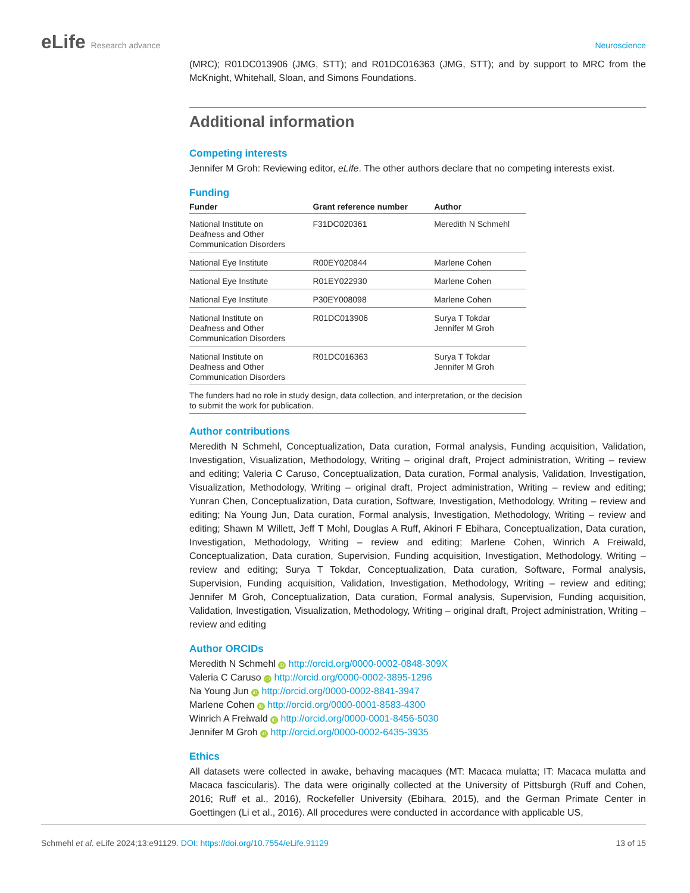eLife Research advance Neuroscience
(MRC); R01DC013906 (JMG, STT); and R01DC016363 (JMG, STT); and by support to MRC from the McKnight, Whitehall, Sloan, and Simons Foundations.
Additional information
Competing interests
Jennifer M Groh: Reviewing editor, eLife. The other authors declare that no competing interests exist.
Funding
| Funder | Grant reference number | Author |
| --- | --- | --- |
| National Institute on Deafness and Other Communication Disorders | F31DC020361 | Meredith N Schmehl |
| National Eye Institute | R00EY020844 | Marlene Cohen |
| National Eye Institute | R01EY022930 | Marlene Cohen |
| National Eye Institute | P30EY008098 | Marlene Cohen |
| National Institute on Deafness and Other Communication Disorders | R01DC013906 | Surya T Tokdar Jennifer M Groh |
| National Institute on Deafness and Other Communication Disorders | R01DC016363 | Surya T Tokdar Jennifer M Groh |
| The funders had no role in study design, data collection, and interpretation, or the decision to submit the work for publication. | | |
Author contributions
Meredith N Schmehl, Conceptualization, Data curation, Formal analysis, Funding acquisition, Validation, Investigation, Visualization, Methodology, Writing – original draft, Project administration, Writing – review and editing; Valeria C Caruso, Conceptualization, Data curation, Formal analysis, Validation, Investigation, Visualization, Methodology, Writing – original draft, Project administration, Writing – review and editing; Yunran Chen, Conceptualization, Data curation, Software, Investigation, Methodology, Writing – review and editing; Na Young Jun, Data curation, Formal analysis, Investigation, Methodology, Writing – review and editing; Shawn M Willett, Jeff T Mohl, Douglas A Ruff, Akinori F Ebihara, Conceptualization, Data curation, Investigation, Methodology, Writing – review and editing; Marlene Cohen, Winrich A Freiwald, Conceptualization, Data curation, Supervision, Funding acquisition, Investigation, Methodology, Writing – review and editing; Surya T Tokdar, Conceptualization, Data curation, Software, Formal analysis, Supervision, Funding acquisition, Validation, Investigation, Methodology, Writing – review and editing; Jennifer M Groh, Conceptualization, Data curation, Formal analysis, Supervision, Funding acquisition, Validation, Investigation, Visualization, Methodology, Writing – original draft, Project administration, Writing – review and editing
Author ORCIDs
Meredith N Schmehl iD http://orcid.org/0000-0002-0848-309X
Valeria C Caruso iD http://orcid.org/0000-0002-3895-1296
Na Young Jun iD http://orcid.org/0000-0002-8841-3947
Marlene Cohen iD http://orcid.org/0000-0001-8583-4300
Winrich A Freiwald iD http://orcid.org/0000-0001-8456-5030
Jennifer M Groh iD http://orcid.org/0000-0002-6435-3935
Ethics
All datasets were collected in awake, behaving macaques (MT: Macaca mulatta; IT: Macaca mulatta and Macaca fascicularis). The data were originally collected at the University of Pittsburgh (Ruff and Cohen, 2016; Ruff et al., 2016), Rockefeller University (Ebihara, 2015), and the German Primate Center in Goettingen (Li et al., 2016). All procedures were conducted in accordance with applicable US,
Schmehl et al. eLife 2024;13:e91129. DOI: https://doi.org/10.7554/eLife.91129
13 of 15